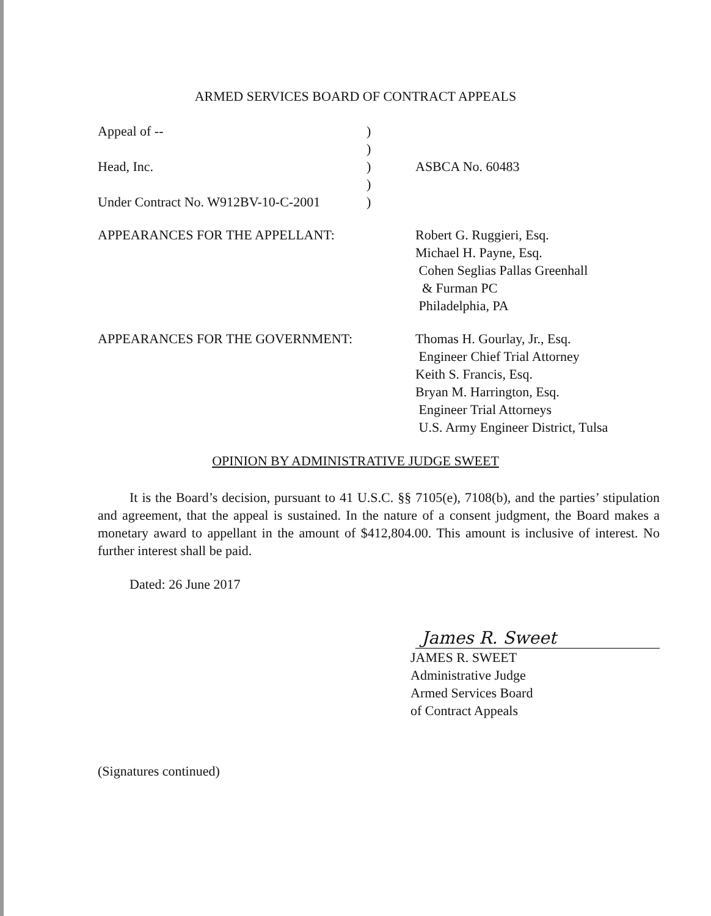ARMED SERVICES BOARD OF CONTRACT APPEALS
Appeal of -- )
)
Head, Inc. ) ASBCA No. 60483
)
Under Contract No. W912BV-10-C-2001
)
APPEARANCES FOR THE APPELLANT: Robert G. Ruggieri, Esq.
Michael H. Payne, Esq.
Cohen Seglias Pallas Greenhall
& Furman PC
Philadelphia, PA
APPEARANCES FOR THE GOVERNMENT: Thomas H. Gourlay, Jr., Esq.
Engineer Chief Trial Attorney
Keith S. Francis, Esq.
Bryan M. Harrington, Esq.
Engineer Trial Attorneys
U.S. Army Engineer District, Tulsa
OPINION BY ADMINISTRATIVE JUDGE SWEET
It is the Board’s decision, pursuant to 41 U.S.C. §§ 7105(e), 7108(b), and the parties’ stipulation and agreement, that the appeal is sustained. In the nature of a consent judgment, the Board makes a monetary award to appellant in the amount of $412,804.00. This amount is inclusive of interest. No further interest shall be paid.
Dated: 26 June 2017
James R. Sweet
JAMES R. SWEET
Administrative Judge
Armed Services Board
of Contract Appeals
(Signatures continued)